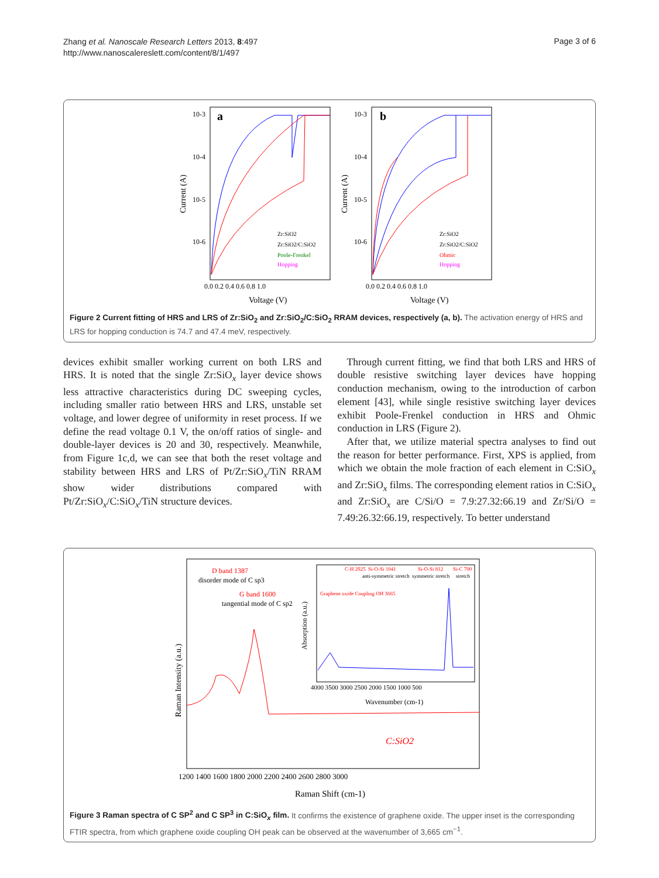Zhang et al. Nanoscale Research Letters 2013, 8:497
http://www.nanoscalereslett.com/content/8/1/497
Page 3 of 6
a
b
10-3
10-4
10-5
10-6
10-3
10-4
10-5
10-6
Current (A)
Current (A)
0.0 0.2 0.4 0.6 0.8 1.0
0.0 0.2 0.4 0.6 0.8 1.0
Voltage (V)
Voltage (V)
Zr:SiO2
Zr:SiO2/C:SiO2
Poole-Frenkel
Hopping
Zr:SiO2
Zr:SiO2/C:SiO2
Ohmic
Hopping
Figure 2 Current fitting of HRS and LRS of Zr:SiO<sub>2</sub> and Zr:SiO<sub>2</sub>/C:SiO<sub>2</sub> RRAM devices, respectively (a, b). The activation energy of HRS and LRS for hopping conduction is 74.7 and 47.4 meV, respectively.
devices exhibit smaller working current on both LRS and HRS. It is noted that the single Zr:SiO<sub>x</sub> layer device shows less attractive characteristics during DC sweeping cycles, including smaller ratio between HRS and LRS, unstable set voltage, and lower degree of uniformity in reset process. If we define the read voltage 0.1 V, the on/off ratios of single- and double-layer devices is 20 and 30, respectively. Meanwhile, from Figure 1c,d, we can see that both the reset voltage and stability between HRS and LRS of Pt/Zr:SiO<sub>x</sub>/TiN RRAM show wider distributions compared with Pt/Zr:SiO<sub>x</sub>/C:SiO<sub>x</sub>/TiN structure devices.
Through current fitting, we find that both LRS and HRS of double resistive switching layer devices have hopping conduction mechanism, owing to the introduction of carbon element [43], while single resistive switching layer devices exhibit Poole-Frenkel conduction in HRS and Ohmic conduction in LRS (Figure 2).
After that, we utilize material spectra analyses to find out the reason for better performance. First, XPS is applied, from which we obtain the mole fraction of each element in C:SiO<sub>x</sub> and Zr:SiO<sub>x</sub> films. The corresponding element ratios in C:SiO<sub>x</sub> and Zr:SiO<sub>x</sub> are C/Si/O = 7.9:27.32:66.19 and Zr/Si/O = 7.49:26.32:66.19, respectively. To better understand
D band 1387
disorder mode of C sp3
G band 1600
tangential mode of C sp2
C-H 2925
Si-O-Si 1041
anti-symmetric stretch
Si-O-Si 812
symmetric stretch
Si-C 700
stretch
Graphene oxide Coupling OH 3665
Absorption (a.u.)
4000 3500 3000 2500 2000 1500 1000 500
Wavenumber (cm-1)
C:SiO2
Raman Intensity (a.u.)
1200 1400 1600 1800 2000 2200 2400 2600 2800 3000
Raman Shift (cm-1)
Figure 3 Raman spectra of C SP<sup>2</sup> and C SP<sup>3</sup> in C:SiO<sub>x</sub> film. It confirms the existence of graphene oxide. The upper inset is the corresponding FTIR spectra, from which graphene oxide coupling OH peak can be observed at the wavenumber of 3,665 cm<sup>−1</sup>.